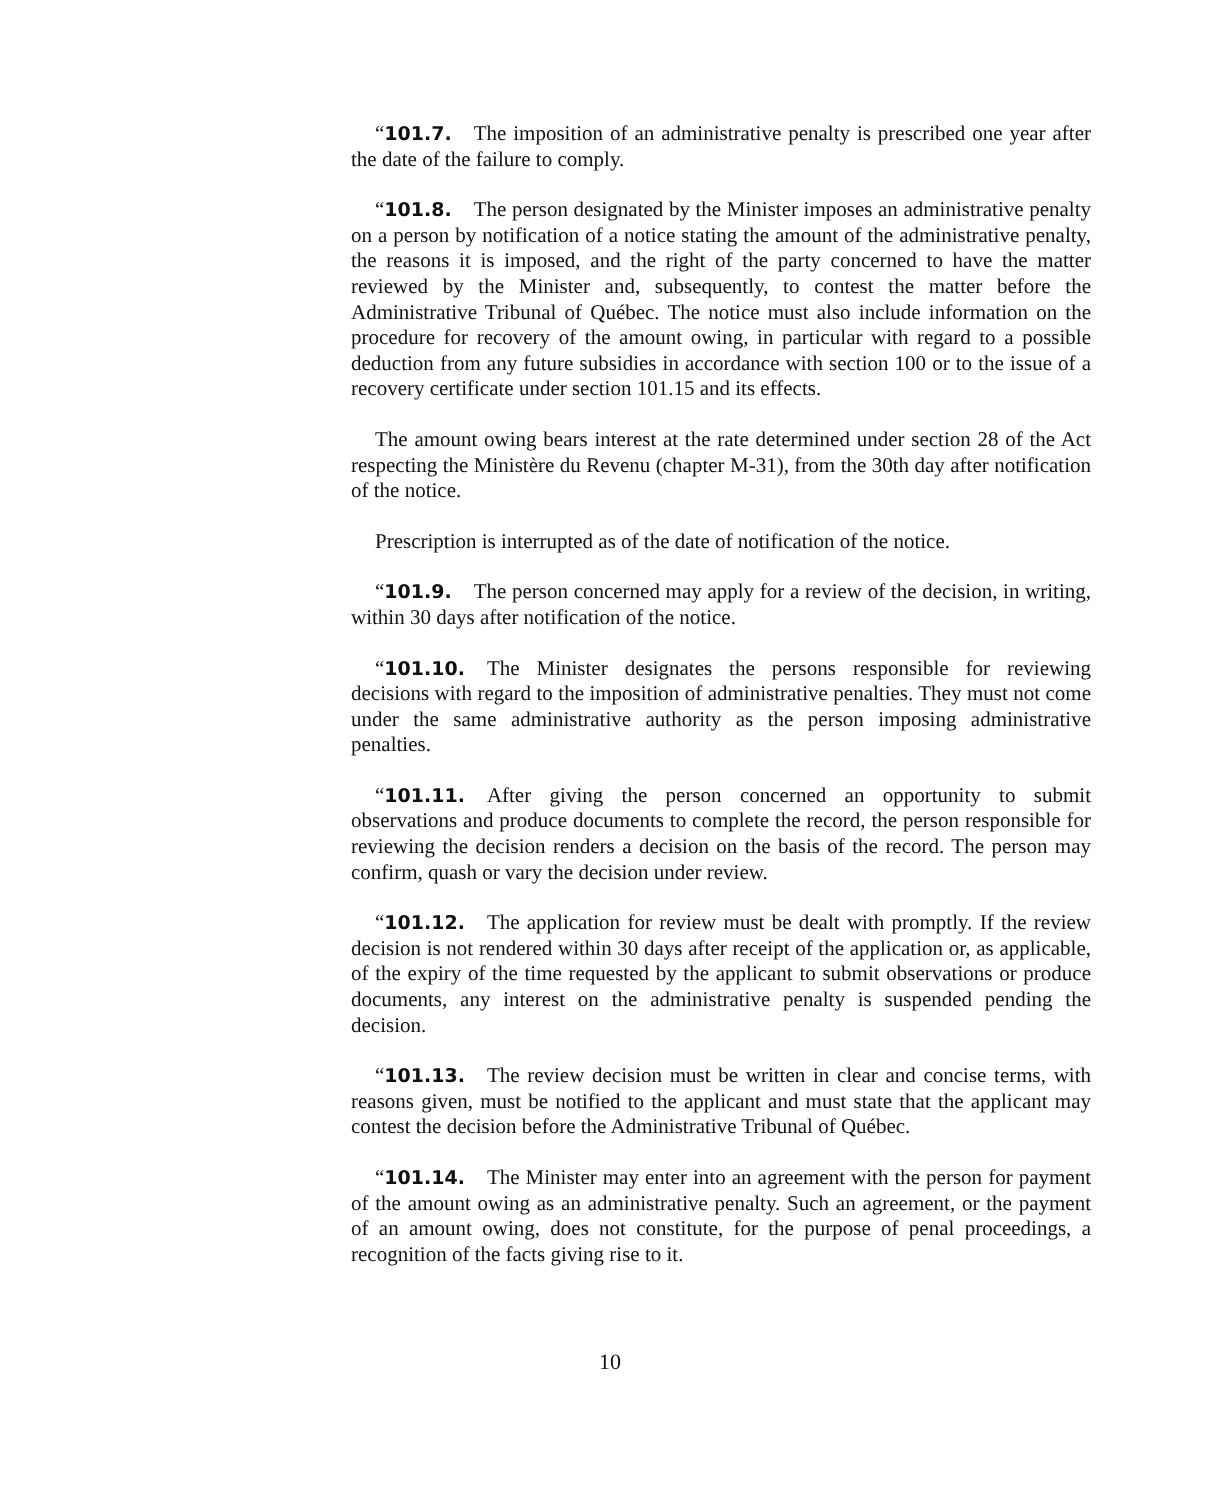“101.7. The imposition of an administrative penalty is prescribed one year after the date of the failure to comply.
“101.8. The person designated by the Minister imposes an administrative penalty on a person by notification of a notice stating the amount of the administrative penalty, the reasons it is imposed, and the right of the party concerned to have the matter reviewed by the Minister and, subsequently, to contest the matter before the Administrative Tribunal of Québec. The notice must also include information on the procedure for recovery of the amount owing, in particular with regard to a possible deduction from any future subsidies in accordance with section 100 or to the issue of a recovery certificate under section 101.15 and its effects.
The amount owing bears interest at the rate determined under section 28 of the Act respecting the Ministère du Revenu (chapter M-31), from the 30th day after notification of the notice.
Prescription is interrupted as of the date of notification of the notice.
“101.9. The person concerned may apply for a review of the decision, in writing, within 30 days after notification of the notice.
“101.10. The Minister designates the persons responsible for reviewing decisions with regard to the imposition of administrative penalties. They must not come under the same administrative authority as the person imposing administrative penalties.
“101.11. After giving the person concerned an opportunity to submit observations and produce documents to complete the record, the person responsible for reviewing the decision renders a decision on the basis of the record. The person may confirm, quash or vary the decision under review.
“101.12. The application for review must be dealt with promptly. If the review decision is not rendered within 30 days after receipt of the application or, as applicable, of the expiry of the time requested by the applicant to submit observations or produce documents, any interest on the administrative penalty is suspended pending the decision.
“101.13. The review decision must be written in clear and concise terms, with reasons given, must be notified to the applicant and must state that the applicant may contest the decision before the Administrative Tribunal of Québec.
“101.14. The Minister may enter into an agreement with the person for payment of the amount owing as an administrative penalty. Such an agreement, or the payment of an amount owing, does not constitute, for the purpose of penal proceedings, a recognition of the facts giving rise to it.
10